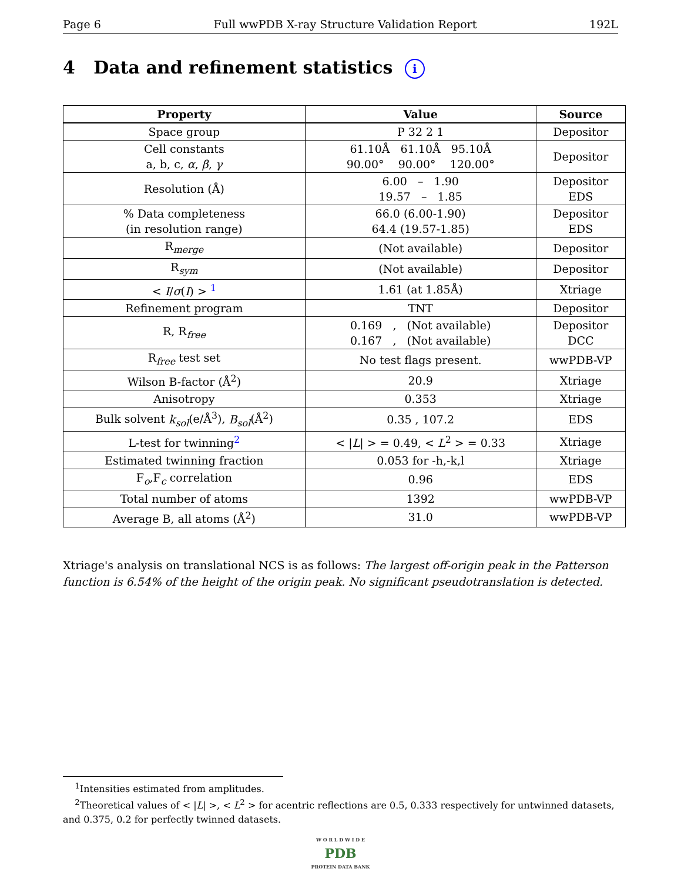Page 6 Full wwPDB X-ray Structure Validation Report 192L
4 Data and refinement statistics i
| Property | Value | Source |
| --- | --- | --- |
| Space group | P 32 2 1 | Depositor |
| Cell constants a, b, c, α , β , γ | 61.10Å 61.10Å 95.10Å 90.00° 90.00° 120.00° | Depositor |
| Resolution (Å) | 6.00 – 1.90 19.57 – 1.85 | Depositor EDS |
| % Data completeness (in resolution range) | 66.0 (6.00-1.90) 64.4 (19.57-1.85) | Depositor EDS |
| R<sub>merge</sub> | (Not available) | Depositor |
| R<sub>sym</sub> | (Not available) | Depositor |
| < I / σ ( I ) > <sup>1</sup> | 1.61 (at 1.85Å) | Xtriage |
| Refinement program | TNT | Depositor |
| R, R<sub>free</sub> | 0.169 , (Not available) 0.167 , (Not available) | Depositor DCC |
| R<sub>free</sub> test set | No test flags present. | wwPDB-VP |
| Wilson B-factor (Å<sup>2</sup>) | 20.9 | Xtriage |
| Anisotropy | 0.353 | Xtriage |
| Bulk solvent k<sub>sol</sub> (e/Å<sup>3</sup>), B<sub>sol</sub> (Å<sup>2</sup>) | 0.35 , 107.2 | EDS |
| L-test for twinning<sup>2</sup> | < / L / > = 0.49, < L<sup>2</sup> > = 0.33 | Xtriage |
| Estimated twinning fraction | 0.053 for -h,-k,l | Xtriage |
| F<sub>o</sub>,F<sub>c</sub> correlation | 0.96 | EDS |
| Total number of atoms | 1392 | wwPDB-VP |
| Average B, all atoms (Å<sup>2</sup>) | 31.0 | wwPDB-VP |
Xtriage's analysis on translational NCS is as follows: The largest off-origin peak in the Patterson function is 6.54% of the height of the origin peak. No significant pseudotranslation is detected.
<sup>1</sup> Intensities estimated from amplitudes.
<sup>2</sup> Theoretical values of < |L| >, < L<sup>2</sup> > for acentric reflections are 0.5, 0.333 respectively for untwinned datasets, and 0.375, 0.2 for perfectly twinned datasets.
W O R L D W I D E
PDB
PROTEIN DATA BANK